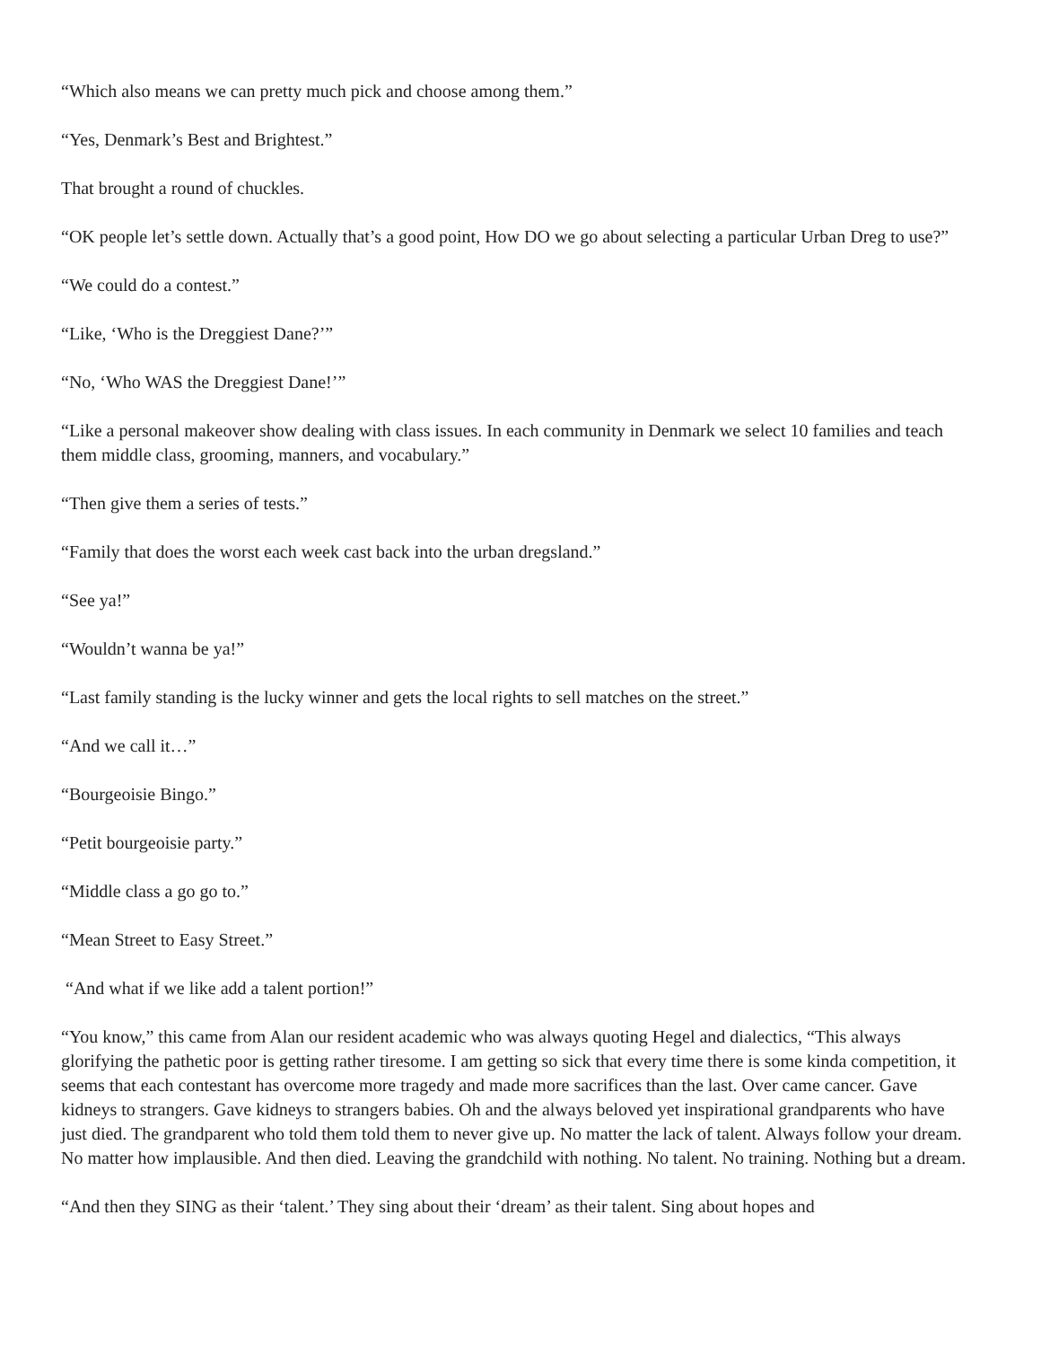“Which also means we can pretty much pick and choose among them.”
“Yes, Denmark’s Best and Brightest.”
That brought a round of chuckles.
“OK people let’s settle down. Actually that’s a good point, How DO we go about selecting a particular Urban Dreg to use?”
“We could do a contest.”
“Like, ‘Who is the Dreggiest Dane?’”
“No, ‘Who WAS the Dreggiest Dane!’”
“Like a personal makeover show dealing with class issues. In each community in Denmark we select 10 families and teach them middle class, grooming, manners, and vocabulary.”
“Then give them a series of tests.”
“Family that does the worst each week cast back into the urban dregsland.”
“See ya!”
“Wouldn’t wanna be ya!”
“Last family standing is the lucky winner and gets the local rights to sell matches on the street.”
“And we call it…”
“Bourgeoisie Bingo.”
“Petit bourgeoisie party.”
“Middle class a go go to.”
“Mean Street to Easy Street.”
“And what if we like add a talent portion!”
“You know,” this came from Alan our resident academic who was always quoting Hegel and dialectics, “This always glorifying the pathetic poor is getting rather tiresome. I am getting so sick that every time there is some kinda competition, it seems that each contestant has overcome more tragedy and made more sacrifices than the last. Over came cancer. Gave kidneys to strangers. Gave kidneys to strangers babies. Oh and the always beloved yet inspirational grandparents who have just died. The grandparent who told them told them to never give up. No matter the lack of talent. Always follow your dream. No matter how implausible. And then died. Leaving the grandchild with nothing. No talent. No training. Nothing but a dream.
“And then they SING as their ‘talent.’ They sing about their ‘dream’ as their talent. Sing about hopes and